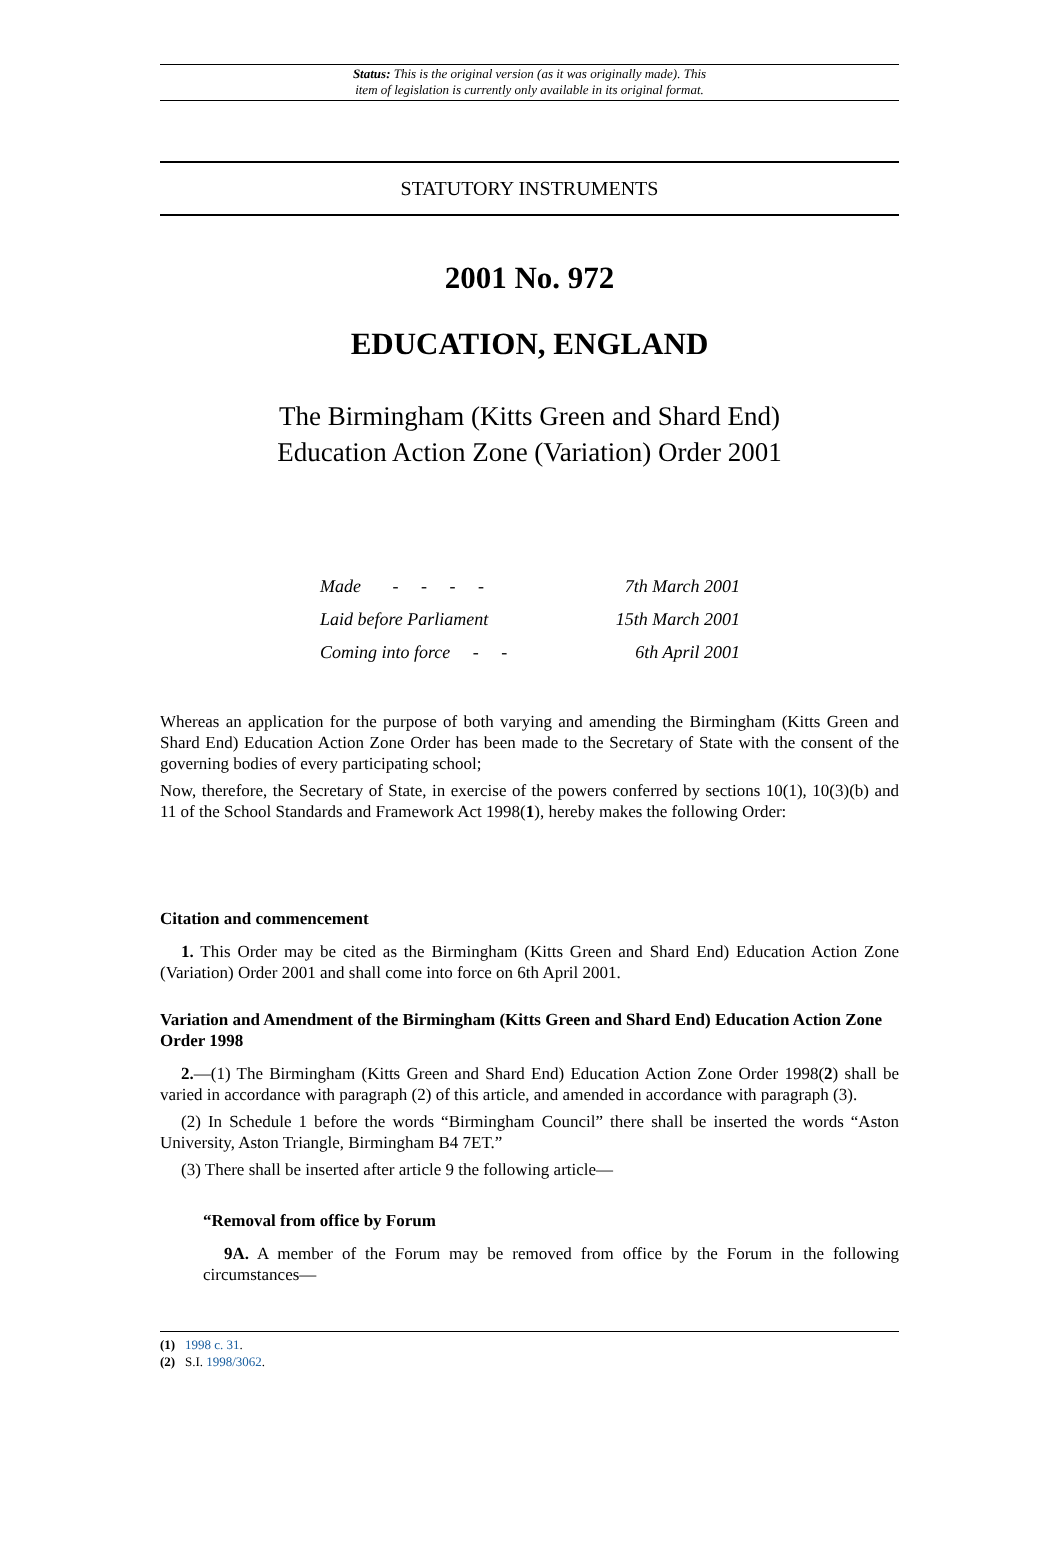Status: This is the original version (as it was originally made). This
item of legislation is currently only available in its original format.
STATUTORY INSTRUMENTS
2001 No. 972
EDUCATION, ENGLAND
The Birmingham (Kitts Green and Shard End)
Education Action Zone (Variation) Order 2001
| Made - - - - | 7th March 2001 |
| Laid before Parliament | 15th March 2001 |
| Coming into force - - | 6th April 2001 |
Whereas an application for the purpose of both varying and amending the Birmingham (Kitts Green and Shard End) Education Action Zone Order has been made to the Secretary of State with the consent of the governing bodies of every participating school;
Now, therefore, the Secretary of State, in exercise of the powers conferred by sections 10(1), 10(3)(b) and 11 of the School Standards and Framework Act 1998(1), hereby makes the following Order:
Citation and commencement
1. This Order may be cited as the Birmingham (Kitts Green and Shard End) Education Action Zone (Variation) Order 2001 and shall come into force on 6th April 2001.
Variation and Amendment of the Birmingham (Kitts Green and Shard End) Education Action Zone Order 1998
2.—(1) The Birmingham (Kitts Green and Shard End) Education Action Zone Order 1998(2) shall be varied in accordance with paragraph (2) of this article, and amended in accordance with paragraph (3).
(2) In Schedule 1 before the words “Birmingham Council” there shall be inserted the words “Aston University, Aston Triangle, Birmingham B4 7ET.”
(3) There shall be inserted after article 9 the following article—
“Removal from office by Forum
9A. A member of the Forum may be removed from office by the Forum in the following circumstances—
(1) 1998 c. 31.
(2) S.I. 1998/3062.